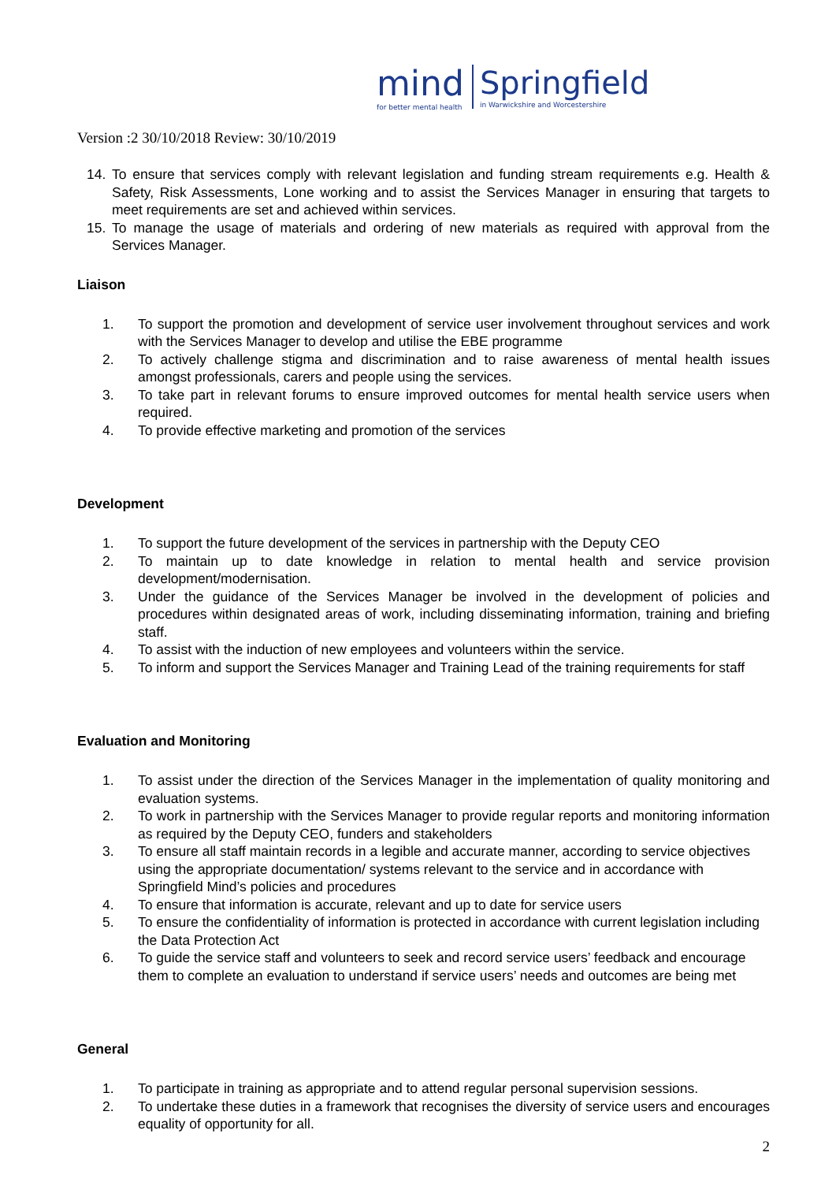mind
for better mental health
Springfield
in Warwickshire and Worcestershire
Version :2 30/10/2018 Review: 30/10/2019
14. To ensure that services comply with relevant legislation and funding stream requirements e.g. Health & Safety, Risk Assessments, Lone working and to assist the Services Manager in ensuring that targets to meet requirements are set and achieved within services.
15. To manage the usage of materials and ordering of new materials as required with approval from the Services Manager.
Liaison
1. To support the promotion and development of service user involvement throughout services and work with the Services Manager to develop and utilise the EBE programme
2. To actively challenge stigma and discrimination and to raise awareness of mental health issues amongst professionals, carers and people using the services.
3. To take part in relevant forums to ensure improved outcomes for mental health service users when required.
4. To provide effective marketing and promotion of the services
Development
1. To support the future development of the services in partnership with the Deputy CEO
2. To maintain up to date knowledge in relation to mental health and service provision development/modernisation.
3. Under the guidance of the Services Manager be involved in the development of policies and procedures within designated areas of work, including disseminating information, training and briefing staff.
4. To assist with the induction of new employees and volunteers within the service.
5. To inform and support the Services Manager and Training Lead of the training requirements for staff
Evaluation and Monitoring
1. To assist under the direction of the Services Manager in the implementation of quality monitoring and evaluation systems.
2. To work in partnership with the Services Manager to provide regular reports and monitoring information as required by the Deputy CEO, funders and stakeholders
3. To ensure all staff maintain records in a legible and accurate manner, according to service objectives using the appropriate documentation/ systems relevant to the service and in accordance with Springfield Mind’s policies and procedures
4. To ensure that information is accurate, relevant and up to date for service users
5. To ensure the confidentiality of information is protected in accordance with current legislation including the Data Protection Act
6. To guide the service staff and volunteers to seek and record service users’ feedback and encourage them to complete an evaluation to understand if service users’ needs and outcomes are being met
General
1. To participate in training as appropriate and to attend regular personal supervision sessions.
2. To undertake these duties in a framework that recognises the diversity of service users and encourages equality of opportunity for all.
2